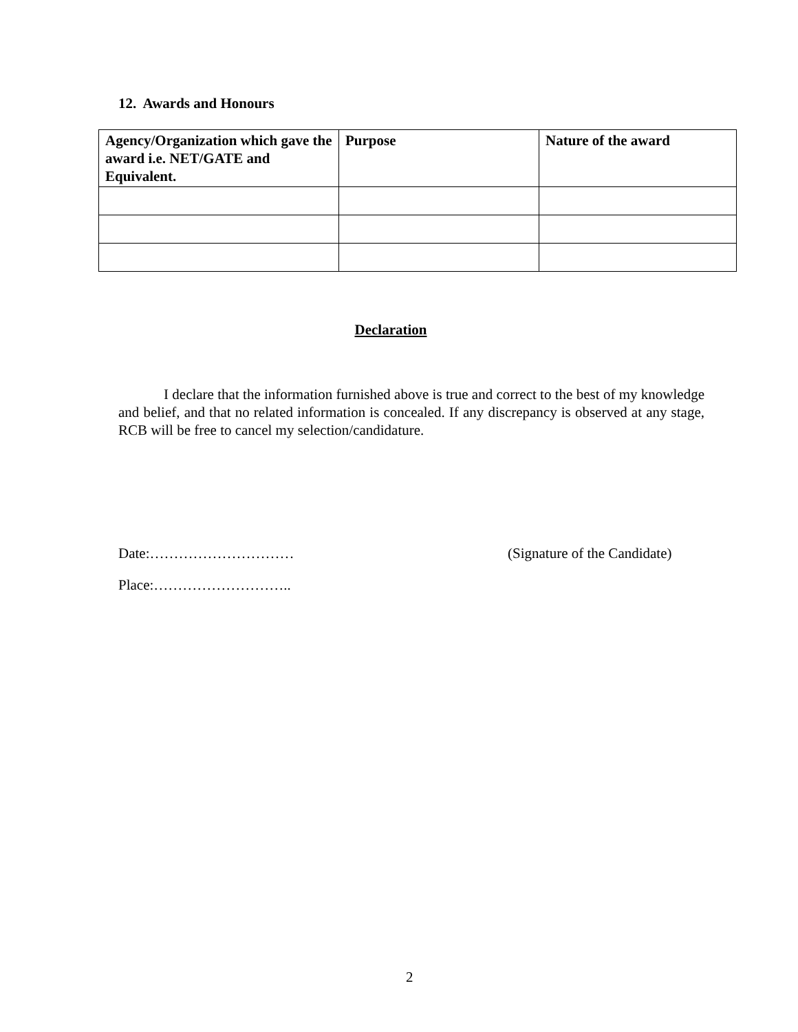12. Awards and Honours
| Agency/Organization which gave the award i.e. NET/GATE and Equivalent. | Purpose | Nature of the award |
| --- | --- | --- |
Declaration
I declare that the information furnished above is true and correct to the best of my knowledge and belief, and that no related information is concealed. If any discrepancy is observed at any stage, RCB will be free to cancel my selection/candidature.
Date:………………………… (Signature of the Candidate)
Place:………………………..
2